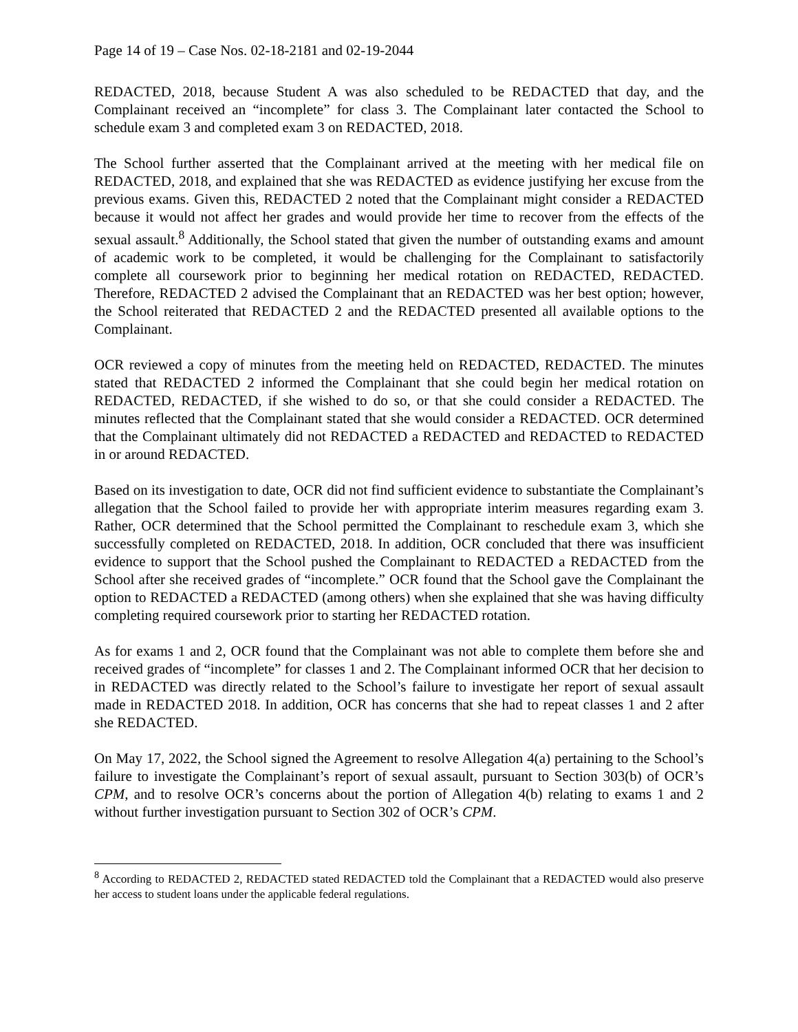Page 14 of 19 – Case Nos. 02-18-2181 and 02-19-2044
REDACTED, 2018, because Student A was also scheduled to be REDACTED that day, and the Complainant received an “incomplete” for class 3. The Complainant later contacted the School to schedule exam 3 and completed exam 3 on REDACTED, 2018.
The School further asserted that the Complainant arrived at the meeting with her medical file on REDACTED, 2018, and explained that she was REDACTED as evidence justifying her excuse from the previous exams. Given this, REDACTED 2 noted that the Complainant might consider a REDACTED because it would not affect her grades and would provide her time to recover from the effects of the sexual assault.<sup>8</sup> Additionally, the School stated that given the number of outstanding exams and amount of academic work to be completed, it would be challenging for the Complainant to satisfactorily complete all coursework prior to beginning her medical rotation on REDACTED, REDACTED. Therefore, REDACTED 2 advised the Complainant that an REDACTED was her best option; however, the School reiterated that REDACTED 2 and the REDACTED presented all available options to the Complainant.
OCR reviewed a copy of minutes from the meeting held on REDACTED, REDACTED. The minutes stated that REDACTED 2 informed the Complainant that she could begin her medical rotation on REDACTED, REDACTED, if she wished to do so, or that she could consider a REDACTED. The minutes reflected that the Complainant stated that she would consider a REDACTED. OCR determined that the Complainant ultimately did not REDACTED a REDACTED and REDACTED to REDACTED in or around REDACTED.
Based on its investigation to date, OCR did not find sufficient evidence to substantiate the Complainant’s allegation that the School failed to provide her with appropriate interim measures regarding exam 3. Rather, OCR determined that the School permitted the Complainant to reschedule exam 3, which she successfully completed on REDACTED, 2018. In addition, OCR concluded that there was insufficient evidence to support that the School pushed the Complainant to REDACTED a REDACTED from the School after she received grades of “incomplete.” OCR found that the School gave the Complainant the option to REDACTED a REDACTED (among others) when she explained that she was having difficulty completing required coursework prior to starting her REDACTED rotation.
As for exams 1 and 2, OCR found that the Complainant was not able to complete them before she and received grades of “incomplete” for classes 1 and 2. The Complainant informed OCR that her decision to in REDACTED was directly related to the School’s failure to investigate her report of sexual assault made in REDACTED 2018. In addition, OCR has concerns that she had to repeat classes 1 and 2 after she REDACTED.
On May 17, 2022, the School signed the Agreement to resolve Allegation 4(a) pertaining to the School’s failure to investigate the Complainant’s report of sexual assault, pursuant to Section 303(b) of OCR’s CPM, and to resolve OCR’s concerns about the portion of Allegation 4(b) relating to exams 1 and 2 without further investigation pursuant to Section 302 of OCR’s CPM.
<sup>8</sup> According to REDACTED 2, REDACTED stated REDACTED told the Complainant that a REDACTED would also preserve her access to student loans under the applicable federal regulations.